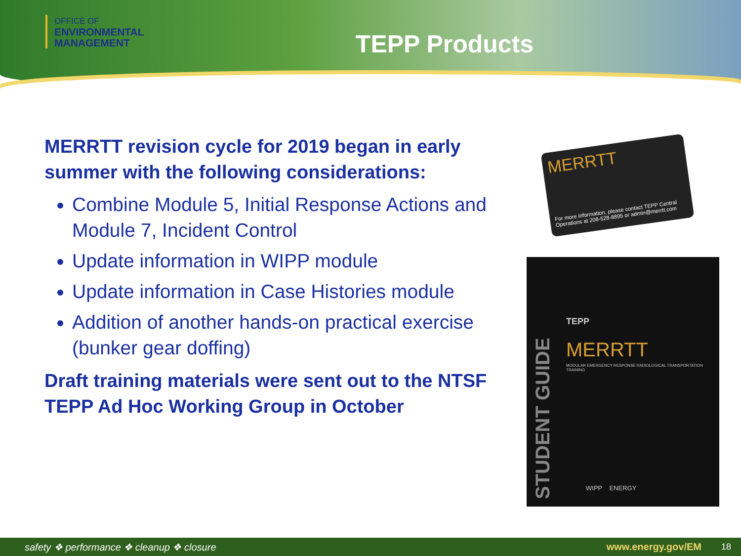OFFICE OF
ENVIRONMENTAL
MANAGEMENT
TEPP Products
MERRTT revision cycle for 2019 began in early summer with the following considerations:
Combine Module 5, Initial Response Actions and Module 7, Incident Control
Update information in WIPP module
Update information in Case Histories module
Addition of another hands-on practical exercise (bunker gear doffing)
Draft training materials were sent out to the NTSF TEPP Ad Hoc Working Group in October
MERRTT
For more information, please contact TEPP Central Operations at 208-528-8895 or admin@merrtt.com
TEPP
MERRTT
MODULAR EMERGENCY RESPONSE RADIOLOGICAL TRANSPORTATION TRAINING
STUDENT GUIDE
WIPP ENERGY
safety ❖ performance ❖ cleanup ❖ closure www.energy.gov/EM 18